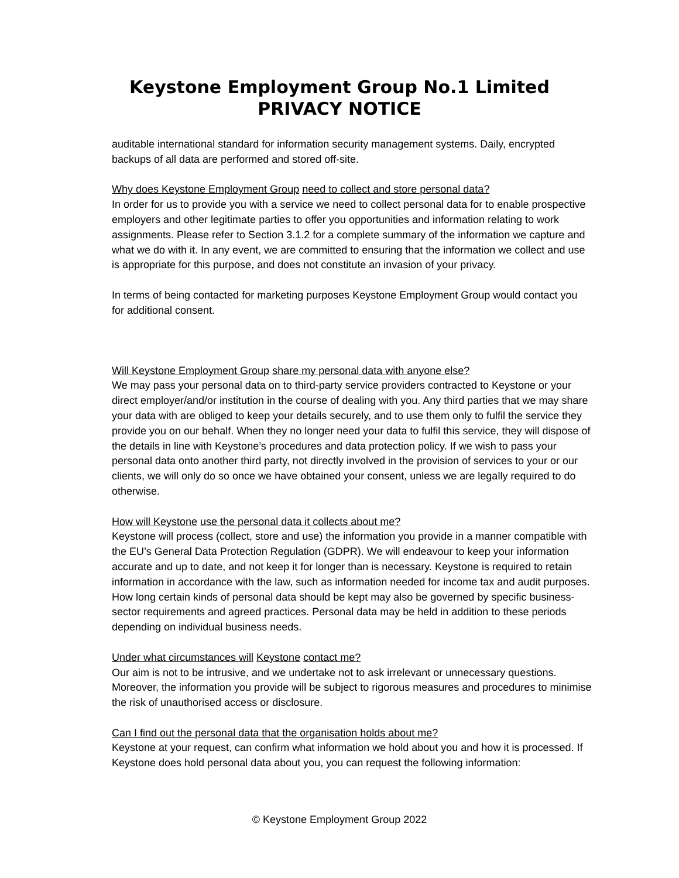Keystone Employment Group No.1 Limited
PRIVACY NOTICE
auditable international standard for information security management systems. Daily, encrypted backups of all data are performed and stored off-site.
Why does Keystone Employment Group need to collect and store personal data?
In order for us to provide you with a service we need to collect personal data for to enable prospective employers and other legitimate parties to offer you opportunities and information relating to work assignments. Please refer to Section 3.1.2 for a complete summary of the information we capture and what we do with it. In any event, we are committed to ensuring that the information we collect and use is appropriate for this purpose, and does not constitute an invasion of your privacy.
In terms of being contacted for marketing purposes Keystone Employment Group would contact you for additional consent.
Will Keystone Employment Group share my personal data with anyone else?
We may pass your personal data on to third-party service providers contracted to Keystone or your direct employer/and/or institution in the course of dealing with you. Any third parties that we may share your data with are obliged to keep your details securely, and to use them only to fulfil the service they provide you on our behalf. When they no longer need your data to fulfil this service, they will dispose of the details in line with Keystone’s procedures and data protection policy. If we wish to pass your personal data onto another third party, not directly involved in the provision of services to your or our clients, we will only do so once we have obtained your consent, unless we are legally required to do otherwise.
How will Keystone use the personal data it collects about me?
Keystone will process (collect, store and use) the information you provide in a manner compatible with the EU’s General Data Protection Regulation (GDPR). We will endeavour to keep your information accurate and up to date, and not keep it for longer than is necessary. Keystone is required to retain information in accordance with the law, such as information needed for income tax and audit purposes. How long certain kinds of personal data should be kept may also be governed by specific business-sector requirements and agreed practices. Personal data may be held in addition to these periods depending on individual business needs.
Under what circumstances will Keystone contact me?
Our aim is not to be intrusive, and we undertake not to ask irrelevant or unnecessary questions. Moreover, the information you provide will be subject to rigorous measures and procedures to minimise the risk of unauthorised access or disclosure.
Can I find out the personal data that the organisation holds about me?
Keystone at your request, can confirm what information we hold about you and how it is processed. If Keystone does hold personal data about you, you can request the following information:
© Keystone Employment Group 2022